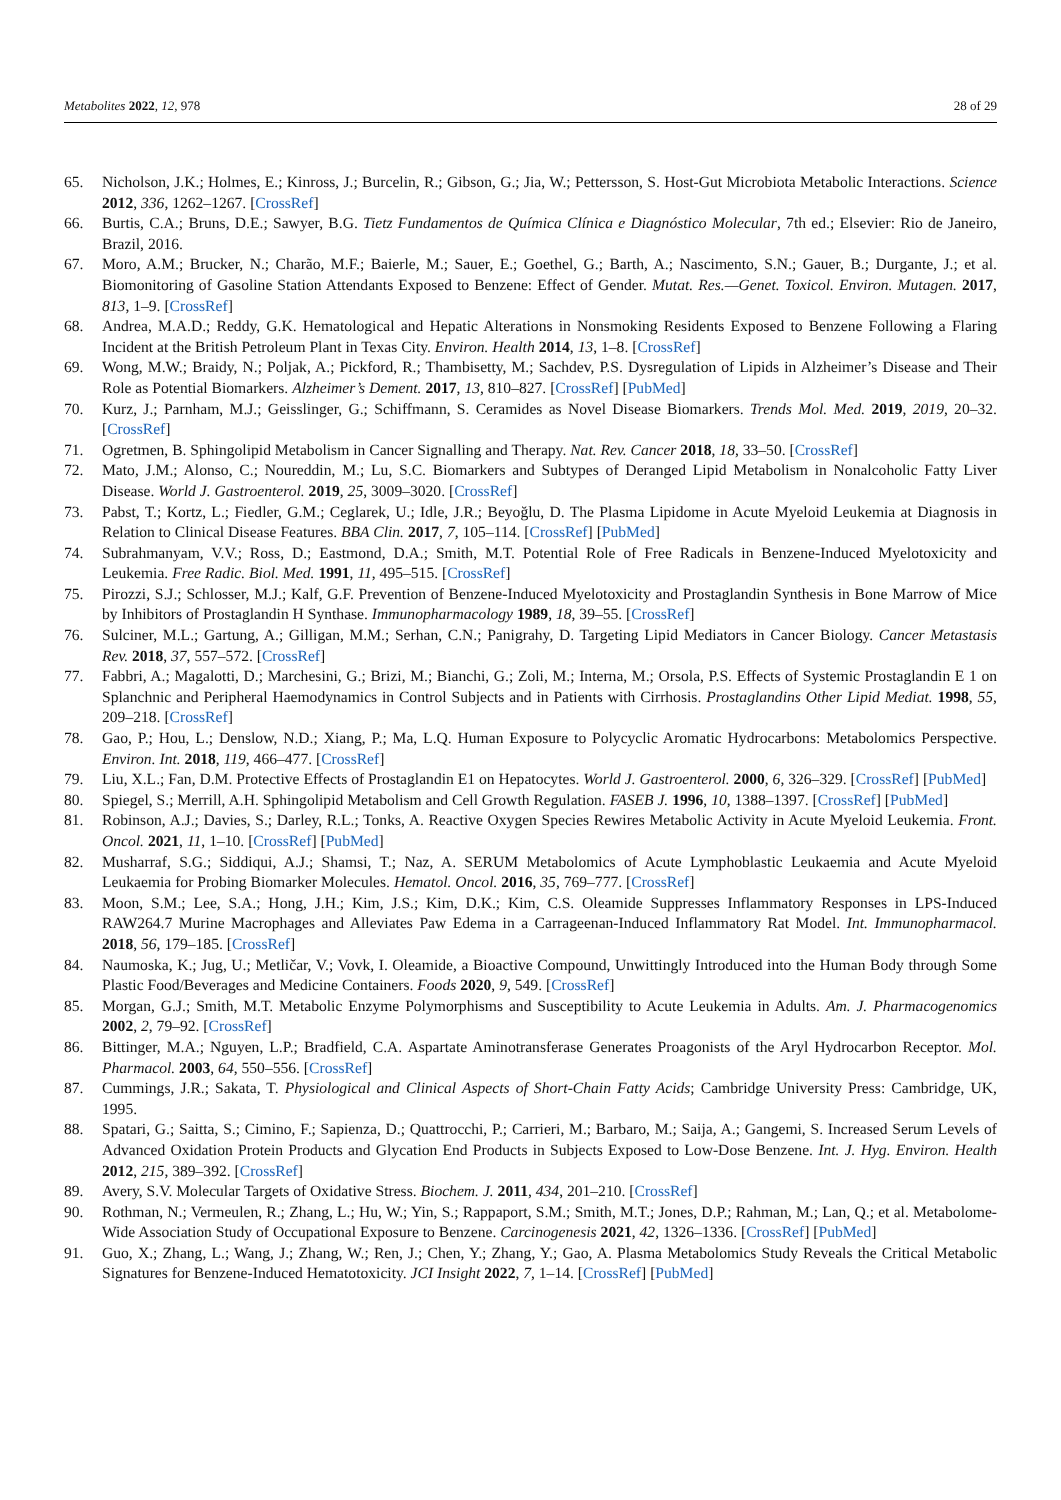Metabolites 2022, 12, 978 28 of 29
65. Nicholson, J.K.; Holmes, E.; Kinross, J.; Burcelin, R.; Gibson, G.; Jia, W.; Pettersson, S. Host-Gut Microbiota Metabolic Interactions. Science 2012, 336, 1262–1267. [CrossRef]
66. Burtis, C.A.; Bruns, D.E.; Sawyer, B.G. Tietz Fundamentos de Química Clínica e Diagnóstico Molecular, 7th ed.; Elsevier: Rio de Janeiro, Brazil, 2016.
67. Moro, A.M.; Brucker, N.; Charão, M.F.; Baierle, M.; Sauer, E.; Goethel, G.; Barth, A.; Nascimento, S.N.; Gauer, B.; Durgante, J.; et al. Biomonitoring of Gasoline Station Attendants Exposed to Benzene: Effect of Gender. Mutat. Res.—Genet. Toxicol. Environ. Mutagen. 2017, 813, 1–9. [CrossRef]
68. Andrea, M.A.D.; Reddy, G.K. Hematological and Hepatic Alterations in Nonsmoking Residents Exposed to Benzene Following a Flaring Incident at the British Petroleum Plant in Texas City. Environ. Health 2014, 13, 1–8. [CrossRef]
69. Wong, M.W.; Braidy, N.; Poljak, A.; Pickford, R.; Thambisetty, M.; Sachdev, P.S. Dysregulation of Lipids in Alzheimer’s Disease and Their Role as Potential Biomarkers. Alzheimer’s Dement. 2017, 13, 810–827. [CrossRef] [PubMed]
70. Kurz, J.; Parnham, M.J.; Geisslinger, G.; Schiffmann, S. Ceramides as Novel Disease Biomarkers. Trends Mol. Med. 2019, 2019, 20–32. [CrossRef]
71. Ogretmen, B. Sphingolipid Metabolism in Cancer Signalling and Therapy. Nat. Rev. Cancer 2018, 18, 33–50. [CrossRef]
72. Mato, J.M.; Alonso, C.; Noureddin, M.; Lu, S.C. Biomarkers and Subtypes of Deranged Lipid Metabolism in Nonalcoholic Fatty Liver Disease. World J. Gastroenterol. 2019, 25, 3009–3020. [CrossRef]
73. Pabst, T.; Kortz, L.; Fiedler, G.M.; Ceglarek, U.; Idle, J.R.; Beyoğlu, D. The Plasma Lipidome in Acute Myeloid Leukemia at Diagnosis in Relation to Clinical Disease Features. BBA Clin. 2017, 7, 105–114. [CrossRef] [PubMed]
74. Subrahmanyam, V.V.; Ross, D.; Eastmond, D.A.; Smith, M.T. Potential Role of Free Radicals in Benzene-Induced Myelotoxicity and Leukemia. Free Radic. Biol. Med. 1991, 11, 495–515. [CrossRef]
75. Pirozzi, S.J.; Schlosser, M.J.; Kalf, G.F. Prevention of Benzene-Induced Myelotoxicity and Prostaglandin Synthesis in Bone Marrow of Mice by Inhibitors of Prostaglandin H Synthase. Immunopharmacology 1989, 18, 39–55. [CrossRef]
76. Sulciner, M.L.; Gartung, A.; Gilligan, M.M.; Serhan, C.N.; Panigrahy, D. Targeting Lipid Mediators in Cancer Biology. Cancer Metastasis Rev. 2018, 37, 557–572. [CrossRef]
77. Fabbri, A.; Magalotti, D.; Marchesini, G.; Brizi, M.; Bianchi, G.; Zoli, M.; Interna, M.; Orsola, P.S. Effects of Systemic Prostaglandin E 1 on Splanchnic and Peripheral Haemodynamics in Control Subjects and in Patients with Cirrhosis. Prostaglandins Other Lipid Mediat. 1998, 55, 209–218. [CrossRef]
78. Gao, P.; Hou, L.; Denslow, N.D.; Xiang, P.; Ma, L.Q. Human Exposure to Polycyclic Aromatic Hydrocarbons: Metabolomics Perspective. Environ. Int. 2018, 119, 466–477. [CrossRef]
79. Liu, X.L.; Fan, D.M. Protective Effects of Prostaglandin E1 on Hepatocytes. World J. Gastroenterol. 2000, 6, 326–329. [CrossRef] [PubMed]
80. Spiegel, S.; Merrill, A.H. Sphingolipid Metabolism and Cell Growth Regulation. FASEB J. 1996, 10, 1388–1397. [CrossRef] [PubMed]
81. Robinson, A.J.; Davies, S.; Darley, R.L.; Tonks, A. Reactive Oxygen Species Rewires Metabolic Activity in Acute Myeloid Leukemia. Front. Oncol. 2021, 11, 1–10. [CrossRef] [PubMed]
82. Musharraf, S.G.; Siddiqui, A.J.; Shamsi, T.; Naz, A. SERUM Metabolomics of Acute Lymphoblastic Leukaemia and Acute Myeloid Leukaemia for Probing Biomarker Molecules. Hematol. Oncol. 2016, 35, 769–777. [CrossRef]
83. Moon, S.M.; Lee, S.A.; Hong, J.H.; Kim, J.S.; Kim, D.K.; Kim, C.S. Oleamide Suppresses Inflammatory Responses in LPS-Induced RAW264.7 Murine Macrophages and Alleviates Paw Edema in a Carrageenan-Induced Inflammatory Rat Model. Int. Immunopharmacol. 2018, 56, 179–185. [CrossRef]
84. Naumoska, K.; Jug, U.; Metličar, V.; Vovk, I. Oleamide, a Bioactive Compound, Unwittingly Introduced into the Human Body through Some Plastic Food/Beverages and Medicine Containers. Foods 2020, 9, 549. [CrossRef]
85. Morgan, G.J.; Smith, M.T. Metabolic Enzyme Polymorphisms and Susceptibility to Acute Leukemia in Adults. Am. J. Pharmacogenomics 2002, 2, 79–92. [CrossRef]
86. Bittinger, M.A.; Nguyen, L.P.; Bradfield, C.A. Aspartate Aminotransferase Generates Proagonists of the Aryl Hydrocarbon Receptor. Mol. Pharmacol. 2003, 64, 550–556. [CrossRef]
87. Cummings, J.R.; Sakata, T. Physiological and Clinical Aspects of Short-Chain Fatty Acids; Cambridge University Press: Cambridge, UK, 1995.
88. Spatari, G.; Saitta, S.; Cimino, F.; Sapienza, D.; Quattrocchi, P.; Carrieri, M.; Barbaro, M.; Saija, A.; Gangemi, S. Increased Serum Levels of Advanced Oxidation Protein Products and Glycation End Products in Subjects Exposed to Low-Dose Benzene. Int. J. Hyg. Environ. Health 2012, 215, 389–392. [CrossRef]
89. Avery, S.V. Molecular Targets of Oxidative Stress. Biochem. J. 2011, 434, 201–210. [CrossRef]
90. Rothman, N.; Vermeulen, R.; Zhang, L.; Hu, W.; Yin, S.; Rappaport, S.M.; Smith, M.T.; Jones, D.P.; Rahman, M.; Lan, Q.; et al. Metabolome-Wide Association Study of Occupational Exposure to Benzene. Carcinogenesis 2021, 42, 1326–1336. [CrossRef] [PubMed]
91. Guo, X.; Zhang, L.; Wang, J.; Zhang, W.; Ren, J.; Chen, Y.; Zhang, Y.; Gao, A. Plasma Metabolomics Study Reveals the Critical Metabolic Signatures for Benzene-Induced Hematotoxicity. JCI Insight 2022, 7, 1–14. [CrossRef] [PubMed]